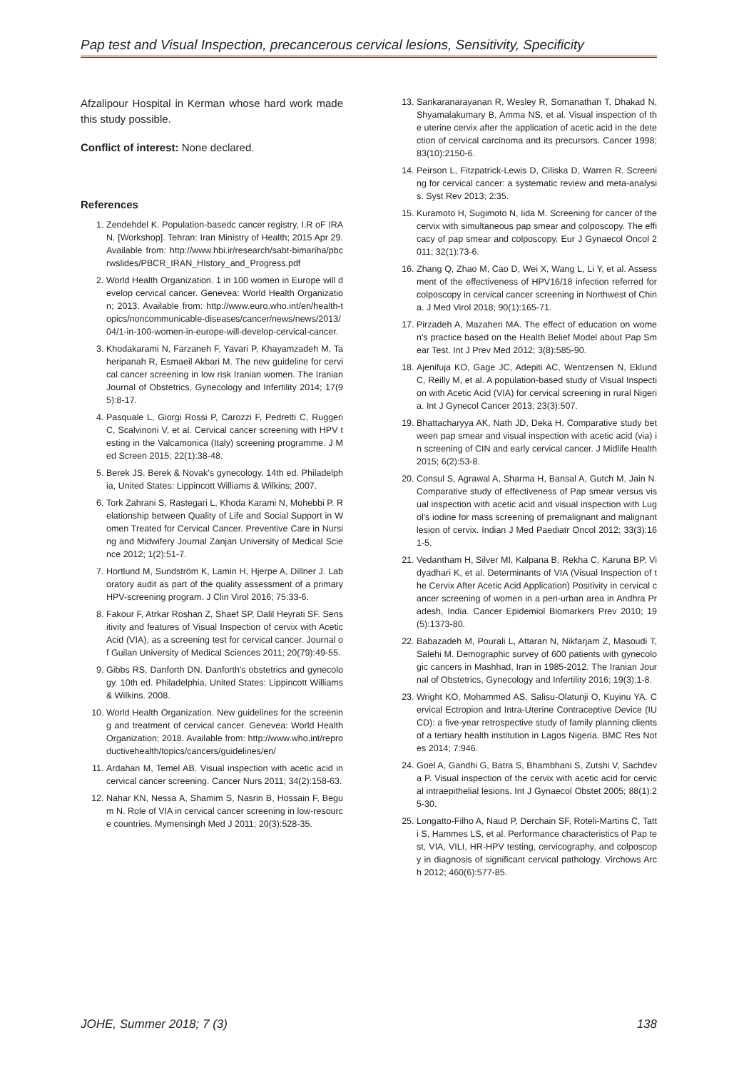Pap test and Visual Inspection, precancerous cervical lesions, Sensitivity, Specificity
Afzalipour Hospital in Kerman whose hard work made this study possible.
Conflict of interest: None declared.
References
1. Zendehdel K. Population-basedc cancer registry, I.R oF IRAN. [Workshop]. Tehran: Iran Ministry of Health; 2015 Apr 29. Available from: http://www.hbi.ir/research/sabt-bimariha/pbcrwslides/PBCR_IRAN_HIstory_and_Progress.pdf
2. World Health Organization. 1 in 100 women in Europe will develop cervical cancer. Genevea: World Health Organization; 2013. Available from: http://www.euro.who.int/en/health-topics/noncommunicable-diseases/cancer/news/news/2013/04/1-in-100-women-in-europe-will-develop-cervical-cancer.
3. Khodakarami N, Farzaneh F, Yavari P, Khayamzadeh M, Taheripanah R, Esmaeil Akbari M. The new guideline for cervical cancer screening in low risk Iranian women. The Iranian Journal of Obstetrics, Gynecology and Infertility 2014; 17(95):8-17.
4. Pasquale L, Giorgi Rossi P, Carozzi F, Pedretti C, Ruggeri C, Scalvinoni V, et al. Cervical cancer screening with HPV testing in the Valcamonica (Italy) screening programme. J Med Screen 2015; 22(1):38-48.
5. Berek JS. Berek & Novak's gynecology. 14th ed. Philadelphia, United States: Lippincott Williams & Wilkins; 2007.
6. Tork Zahrani S, Rastegari L, Khoda Karami N, Mohebbi P. Relationship between Quality of Life and Social Support in Women Treated for Cervical Cancer. Preventive Care in Nursing and Midwifery Journal Zanjan University of Medical Science 2012; 1(2):51-7.
7. Hortlund M, Sundström K, Lamin H, Hjerpe A, Dillner J. Laboratory audit as part of the quality assessment of a primary HPV-screening program. J Clin Virol 2016; 75:33-6.
8. Fakour F, Atrkar Roshan Z, Shaef SP, Dalil Heyrati SF. Sensitivity and features of Visual Inspection of cervix with Acetic Acid (VIA), as a screening test for cervical cancer. Journal of Guilan University of Medical Sciences 2011; 20(79):49-55.
9. Gibbs RS, Danforth DN. Danforth's obstetrics and gynecology. 10th ed. Philadelphia, United States: Lippincott Williams & Wilkins. 2008.
10. World Health Organization. New guidelines for the screening and treatment of cervical cancer. Genevea: World Health Organization; 2018. Available from: http://www.who.int/reproductivehealth/topics/cancers/guidelines/en/
11. Ardahan M, Temel AB. Visual inspection with acetic acid in cervical cancer screening. Cancer Nurs 2011; 34(2):158-63.
12. Nahar KN, Nessa A, Shamim S, Nasrin B, Hossain F, Begum N. Role of VIA in cervical cancer screening in low-resource countries. Mymensingh Med J 2011; 20(3):528-35.
13. Sankaranarayanan R, Wesley R, Somanathan T, Dhakad N, Shyamalakumary B, Amma NS, et al. Visual inspection of the uterine cervix after the application of acetic acid in the detection of cervical carcinoma and its precursors. Cancer 1998; 83(10):2150-6.
14. Peirson L, Fitzpatrick-Lewis D, Ciliska D, Warren R. Screening for cervical cancer: a systematic review and meta-analysis. Syst Rev 2013; 2:35.
15. Kuramoto H, Sugimoto N, Iida M. Screening for cancer of the cervix with simultaneous pap smear and colposcopy. The efficacy of pap smear and colposcopy. Eur J Gynaecol Oncol 2011; 32(1):73-6.
16. Zhang Q, Zhao M, Cao D, Wei X, Wang L, Li Y, et al. Assessment of the effectiveness of HPV16/18 infection referred for colposcopy in cervical cancer screening in Northwest of China. J Med Virol 2018; 90(1):165-71.
17. Pirzadeh A, Mazaheri MA. The effect of education on women's practice based on the Health Belief Model about Pap Smear Test. Int J Prev Med 2012; 3(8):585-90.
18. Ajenifuja KO, Gage JC, Adepiti AC, Wentzensen N, Eklund C, Reilly M, et al. A population-based study of Visual Inspection with Acetic Acid (VIA) for cervical screening in rural Nigeria. Int J Gynecol Cancer 2013; 23(3):507.
19. Bhattacharyya AK, Nath JD, Deka H. Comparative study between pap smear and visual inspection with acetic acid (via) in screening of CIN and early cervical cancer. J Midlife Health 2015; 6(2):53-8.
20. Consul S, Agrawal A, Sharma H, Bansal A, Gutch M, Jain N. Comparative study of effectiveness of Pap smear versus visual inspection with acetic acid and visual inspection with Lugol's iodine for mass screening of premalignant and malignant lesion of cervix. Indian J Med Paediatr Oncol 2012; 33(3):161-5.
21. Vedantham H, Silver MI, Kalpana B, Rekha C, Karuna BP, Vidyadhari K, et al. Determinants of VIA (Visual Inspection of the Cervix After Acetic Acid Application) Positivity in cervical cancer screening of women in a peri-urban area in Andhra Pradesh, India. Cancer Epidemiol Biomarkers Prev 2010; 19(5):1373-80.
22. Babazadeh M, Pourali L, Attaran N, Nikfarjam Z, Masoudi T, Salehi M. Demographic survey of 600 patients with gynecologic cancers in Mashhad, Iran in 1985-2012. The Iranian Journal of Obstetrics, Gynecology and Infertility 2016; 19(3):1-8.
23. Wright KO, Mohammed AS, Salisu-Olatunji O, Kuyinu YA. Cervical Ectropion and Intra-Uterine Contraceptive Device (IUCD): a five-year retrospective study of family planning clients of a tertiary health institution in Lagos Nigeria. BMC Res Notes 2014; 7:946.
24. Goel A, Gandhi G, Batra S, Bhambhani S, Zutshi V, Sachdeva P. Visual inspection of the cervix with acetic acid for cervical intraepithelial lesions. Int J Gynaecol Obstet 2005; 88(1):25-30.
25. Longatto-Filho A, Naud P, Derchain SF, Roteli-Martins C, Tatti S, Hammes LS, et al. Performance characteristics of Pap test, VIA, VILI, HR-HPV testing, cervicography, and colposcopy in diagnosis of significant cervical pathology. Virchows Arch 2012; 460(6):577-85.
JOHE, Summer 2018; 7 (3) 138